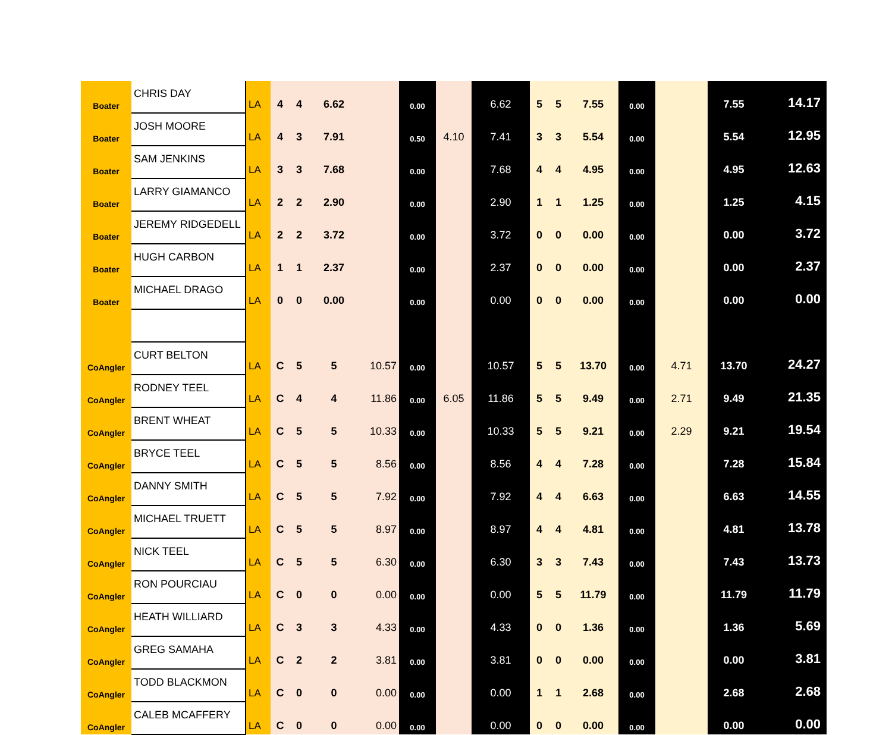| Boater | CHRIS DAY | LA | 4 | 4 | 6.62 | | 0.00 | | 6.62 | 5 | 5 | 7.55 | 0.00 | | 7.55 | 14.17 |
| Boater | JOSH MOORE | LA | 4 | 3 | 7.91 | | 0.50 | 4.10 | 7.41 | 3 | 3 | 5.54 | 0.00 | | 5.54 | 12.95 |
| Boater | SAM JENKINS | LA | 3 | 3 | 7.68 | | 0.00 | | 7.68 | 4 | 4 | 4.95 | 0.00 | | 4.95 | 12.63 |
| Boater | LARRY GIAMANCO | LA | 2 | 2 | 2.90 | | 0.00 | | 2.90 | 1 | 1 | 1.25 | 0.00 | | 1.25 | 4.15 |
| Boater | JEREMY RIDGEDELL | LA | 2 | 2 | 3.72 | | 0.00 | | 3.72 | 0 | 0 | 0.00 | 0.00 | | 0.00 | 3.72 |
| Boater | HUGH CARBON | LA | 1 | 1 | 2.37 | | 0.00 | | 2.37 | 0 | 0 | 0.00 | 0.00 | | 0.00 | 2.37 |
| Boater | MICHAEL DRAGO | LA | 0 | 0 | 0.00 | | 0.00 | | 0.00 | 0 | 0 | 0.00 | 0.00 | | 0.00 | 0.00 |
| CoAngler | CURT BELTON | LA | C | 5 | 5 | 10.57 | 0.00 | | 10.57 | 5 | 5 | 13.70 | 0.00 | 4.71 | 13.70 | 24.27 |
| CoAngler | RODNEY TEEL | LA | C | 4 | 4 | 11.86 | 0.00 | 6.05 | 11.86 | 5 | 5 | 9.49 | 0.00 | 2.71 | 9.49 | 21.35 |
| CoAngler | BRENT WHEAT | LA | C | 5 | 5 | 10.33 | 0.00 | | 10.33 | 5 | 5 | 9.21 | 0.00 | 2.29 | 9.21 | 19.54 |
| CoAngler | BRYCE TEEL | LA | C | 5 | 5 | 8.56 | 0.00 | | 8.56 | 4 | 4 | 7.28 | 0.00 | | 7.28 | 15.84 |
| CoAngler | DANNY SMITH | LA | C | 5 | 5 | 7.92 | 0.00 | | 7.92 | 4 | 4 | 6.63 | 0.00 | | 6.63 | 14.55 |
| CoAngler | MICHAEL TRUETT | LA | C | 5 | 5 | 8.97 | 0.00 | | 8.97 | 4 | 4 | 4.81 | 0.00 | | 4.81 | 13.78 |
| CoAngler | NICK TEEL | LA | C | 5 | 5 | 6.30 | 0.00 | | 6.30 | 3 | 3 | 7.43 | 0.00 | | 7.43 | 13.73 |
| CoAngler | RON POURCIAU | LA | C | 0 | 0 | 0.00 | 0.00 | | 0.00 | 5 | 5 | 11.79 | 0.00 | | 11.79 | 11.79 |
| CoAngler | HEATH WILLIARD | LA | C | 3 | 3 | 4.33 | 0.00 | | 4.33 | 0 | 0 | 1.36 | 0.00 | | 1.36 | 5.69 |
| CoAngler | GREG SAMAHA | LA | C | 2 | 2 | 3.81 | 0.00 | | 3.81 | 0 | 0 | 0.00 | 0.00 | | 0.00 | 3.81 |
| CoAngler | TODD BLACKMON | LA | C | 0 | 0 | 0.00 | 0.00 | | 0.00 | 1 | 1 | 2.68 | 0.00 | | 2.68 | 2.68 |
| CoAngler | CALEB MCAFFERY | LA | C | 0 | 0 | 0.00 | 0.00 | | 0.00 | 0 | 0 | 0.00 | 0.00 | | 0.00 | 0.00 |